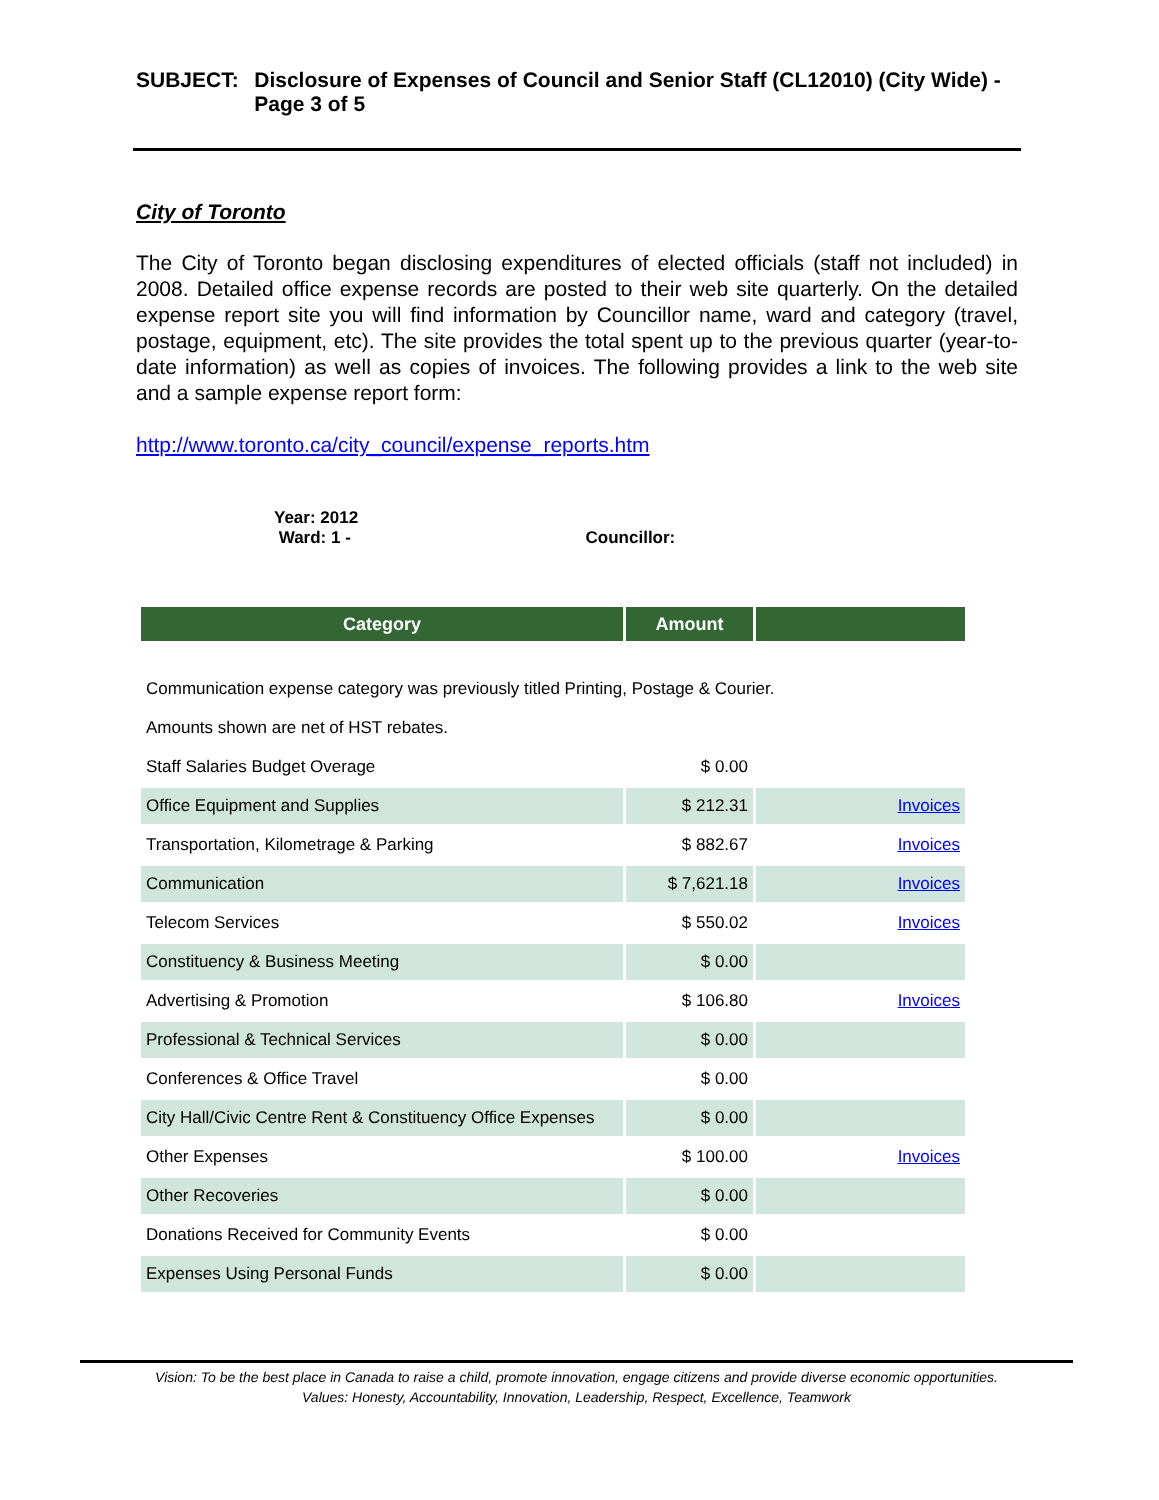SUBJECT: Disclosure of Expenses of Council and Senior Staff (CL12010) (City Wide) - Page 3 of 5
City of Toronto
The City of Toronto began disclosing expenditures of elected officials (staff not included) in 2008. Detailed office expense records are posted to their web site quarterly. On the detailed expense report site you will find information by Councillor name, ward and category (travel, postage, equipment, etc). The site provides the total spent up to the previous quarter (year-to-date information) as well as copies of invoices. The following provides a link to the web site and a sample expense report form:
http://www.toronto.ca/city_council/expense_reports.htm
Year: 2012
Ward: 1 - Councillor:
| Category | Amount | |
| --- | --- | --- |
| Communication expense category was previously titled Printing, Postage & Courier. | | |
| Amounts shown are net of HST rebates. | | |
| Staff Salaries Budget Overage | $ 0.00 | |
| Office Equipment and Supplies | $ 212.31 | Invoices |
| Transportation, Kilometrage & Parking | $ 882.67 | Invoices |
| Communication | $ 7,621.18 | Invoices |
| Telecom Services | $ 550.02 | Invoices |
| Constituency & Business Meeting | $ 0.00 | |
| Advertising & Promotion | $ 106.80 | Invoices |
| Professional & Technical Services | $ 0.00 | |
| Conferences & Office Travel | $ 0.00 | |
| City Hall/Civic Centre Rent & Constituency Office Expenses | $ 0.00 | |
| Other Expenses | $ 100.00 | Invoices |
| Other Recoveries | $ 0.00 | |
| Donations Received for Community Events | $ 0.00 | |
| Expenses Using Personal Funds | $ 0.00 | |
Vision: To be the best place in Canada to raise a child, promote innovation, engage citizens and provide diverse economic opportunities.
Values: Honesty, Accountability, Innovation, Leadership, Respect, Excellence, Teamwork